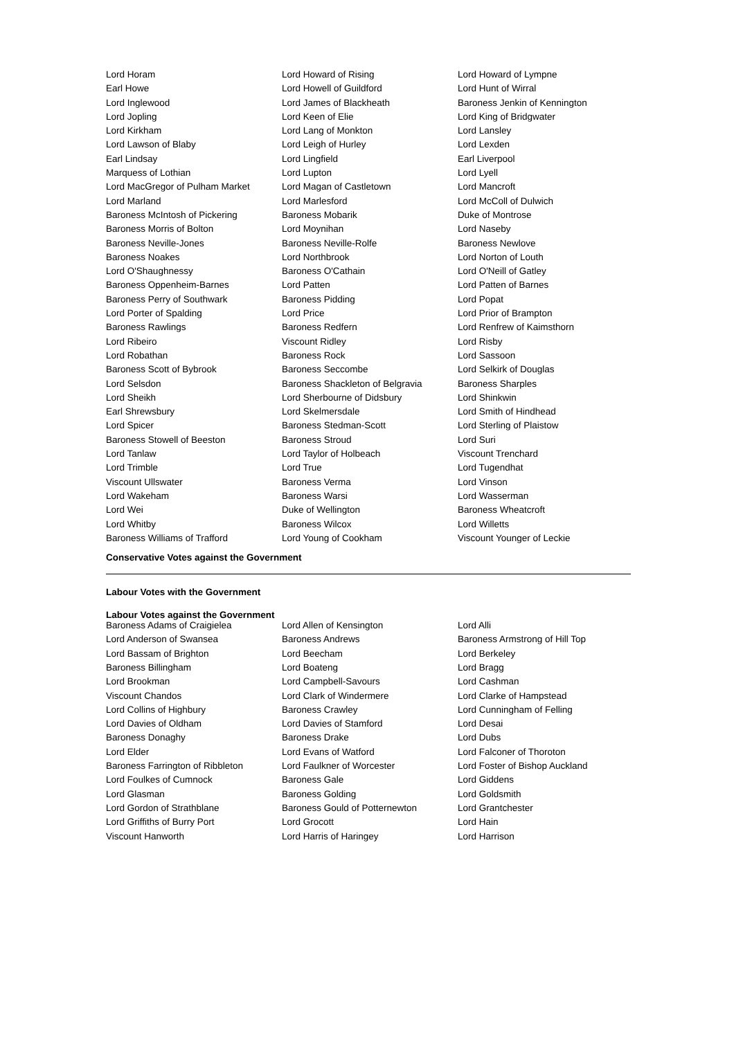| Lord Horam | Lord Howard of Rising | Lord Howard of Lympne |
| Earl Howe | Lord Howell of Guildford | Lord Hunt of Wirral |
| Lord Inglewood | Lord James of Blackheath | Baroness Jenkin of Kennington |
| Lord Jopling | Lord Keen of Elie | Lord King of Bridgwater |
| Lord Kirkham | Lord Lang of Monkton | Lord Lansley |
| Lord Lawson of Blaby | Lord Leigh of Hurley | Lord Lexden |
| Earl Lindsay | Lord Lingfield | Earl Liverpool |
| Marquess of Lothian | Lord Lupton | Lord Lyell |
| Lord MacGregor of Pulham Market | Lord Magan of Castletown | Lord Mancroft |
| Lord Marland | Lord Marlesford | Lord McColl of Dulwich |
| Baroness McIntosh of Pickering | Baroness Mobarik | Duke of Montrose |
| Baroness Morris of Bolton | Lord Moynihan | Lord Naseby |
| Baroness Neville-Jones | Baroness Neville-Rolfe | Baroness Newlove |
| Baroness Noakes | Lord Northbrook | Lord Norton of Louth |
| Lord O'Shaughnessy | Baroness O'Cathain | Lord O'Neill of Gatley |
| Baroness Oppenheim-Barnes | Lord Patten | Lord Patten of Barnes |
| Baroness Perry of Southwark | Baroness Pidding | Lord Popat |
| Lord Porter of Spalding | Lord Price | Lord Prior of Brampton |
| Baroness Rawlings | Baroness Redfern | Lord Renfrew of Kaimsthorn |
| Lord Ribeiro | Viscount Ridley | Lord Risby |
| Lord Robathan | Baroness Rock | Lord Sassoon |
| Baroness Scott of Bybrook | Baroness Seccombe | Lord Selkirk of Douglas |
| Lord Selsdon | Baroness Shackleton of Belgravia | Baroness Sharples |
| Lord Sheikh | Lord Sherbourne of Didsbury | Lord Shinkwin |
| Earl Shrewsbury | Lord Skelmersdale | Lord Smith of Hindhead |
| Lord Spicer | Baroness Stedman-Scott | Lord Sterling of Plaistow |
| Baroness Stowell of Beeston | Baroness Stroud | Lord Suri |
| Lord Tanlaw | Lord Taylor of Holbeach | Viscount Trenchard |
| Lord Trimble | Lord True | Lord Tugendhat |
| Viscount Ullswater | Baroness Verma | Lord Vinson |
| Lord Wakeham | Baroness Warsi | Lord Wasserman |
| Lord Wei | Duke of Wellington | Baroness Wheatcroft |
| Lord Whitby | Baroness Wilcox | Lord Willetts |
| Baroness Williams of Trafford | Lord Young of Cookham | Viscount Younger of Leckie |
Conservative Votes against the Government
Labour Votes with the Government
Labour Votes against the Government
| Baroness Adams of Craigielea | Lord Allen of Kensington | Lord Alli |
| Lord Anderson of Swansea | Baroness Andrews | Baroness Armstrong of Hill Top |
| Lord Bassam of Brighton | Lord Beecham | Lord Berkeley |
| Baroness Billingham | Lord Boateng | Lord Bragg |
| Lord Brookman | Lord Campbell-Savours | Lord Cashman |
| Viscount Chandos | Lord Clark of Windermere | Lord Clarke of Hampstead |
| Lord Collins of Highbury | Baroness Crawley | Lord Cunningham of Felling |
| Lord Davies of Oldham | Lord Davies of Stamford | Lord Desai |
| Baroness Donaghy | Baroness Drake | Lord Dubs |
| Lord Elder | Lord Evans of Watford | Lord Falconer of Thoroton |
| Baroness Farrington of Ribbleton | Lord Faulkner of Worcester | Lord Foster of Bishop Auckland |
| Lord Foulkes of Cumnock | Baroness Gale | Lord Giddens |
| Lord Glasman | Baroness Golding | Lord Goldsmith |
| Lord Gordon of Strathblane | Baroness Gould of Potternewton | Lord Grantchester |
| Lord Griffiths of Burry Port | Lord Grocott | Lord Hain |
| Viscount Hanworth | Lord Harris of Haringey | Lord Harrison |